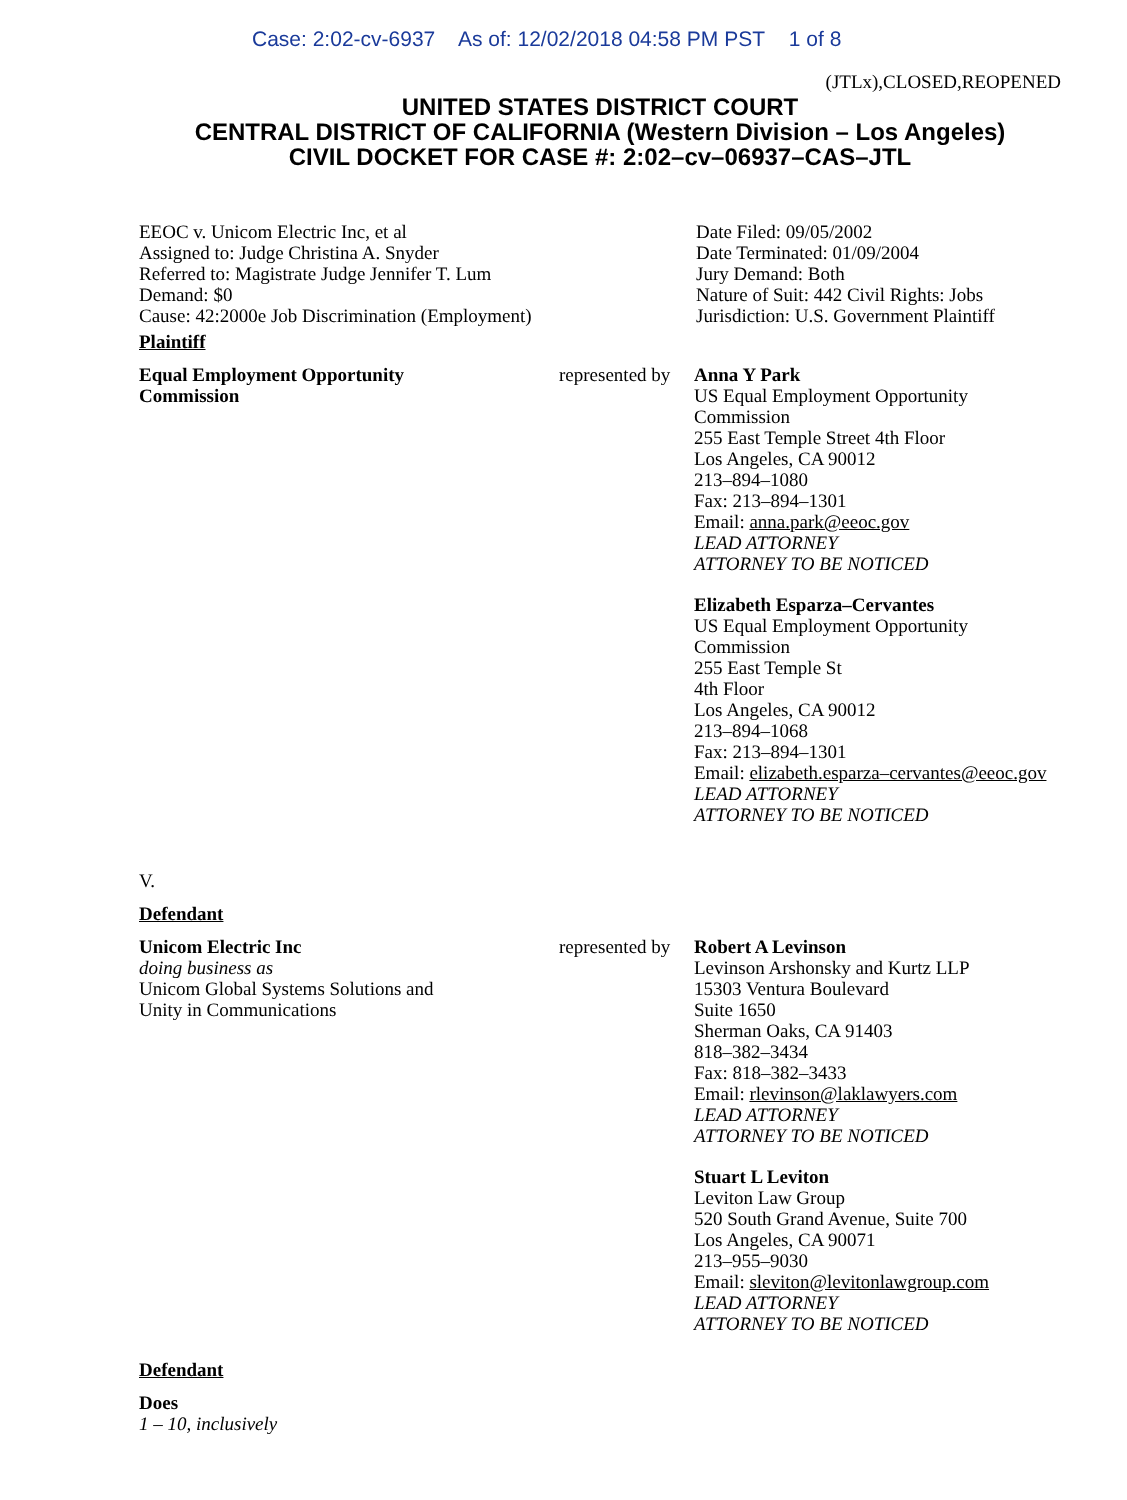Case: 2:02-cv-6937 As of: 12/02/2018 04:58 PM PST 1 of 8
(JTLx),CLOSED,REOPENED
UNITED STATES DISTRICT COURT
CENTRAL DISTRICT OF CALIFORNIA (Western Division – Los Angeles)
CIVIL DOCKET FOR CASE #: 2:02–cv–06937–CAS–JTL
EEOC v. Unicom Electric Inc, et al
Assigned to: Judge Christina A. Snyder
Referred to: Magistrate Judge Jennifer T. Lum
Demand: $0
Cause: 42:2000e Job Discrimination (Employment)
Date Filed: 09/05/2002
Date Terminated: 01/09/2004
Jury Demand: Both
Nature of Suit: 442 Civil Rights: Jobs
Jurisdiction: U.S. Government Plaintiff
Plaintiff
Equal Employment Opportunity
Commission
represented by
Anna Y Park
US Equal Employment Opportunity
Commission
255 East Temple Street 4th Floor
Los Angeles, CA 90012
213–894–1080
Fax: 213–894–1301
Email: anna.park@eeoc.gov
LEAD ATTORNEY
ATTORNEY TO BE NOTICED
Elizabeth Esparza–Cervantes
US Equal Employment Opportunity
Commission
255 East Temple St
4th Floor
Los Angeles, CA 90012
213–894–1068
Fax: 213–894–1301
Email: elizabeth.esparza–cervantes@eeoc.gov
LEAD ATTORNEY
ATTORNEY TO BE NOTICED
V.
Defendant
Unicom Electric Inc
doing business as
Unicom Global Systems Solutions and
Unity in Communications
represented by
Robert A Levinson
Levinson Arshonsky and Kurtz LLP
15303 Ventura Boulevard
Suite 1650
Sherman Oaks, CA 91403
818–382–3434
Fax: 818–382–3433
Email: rlevinson@laklawyers.com
LEAD ATTORNEY
ATTORNEY TO BE NOTICED
Stuart L Leviton
Leviton Law Group
520 South Grand Avenue, Suite 700
Los Angeles, CA 90071
213–955–9030
Email: sleviton@levitonlawgroup.com
LEAD ATTORNEY
ATTORNEY TO BE NOTICED
Defendant
Does
1 – 10, inclusively